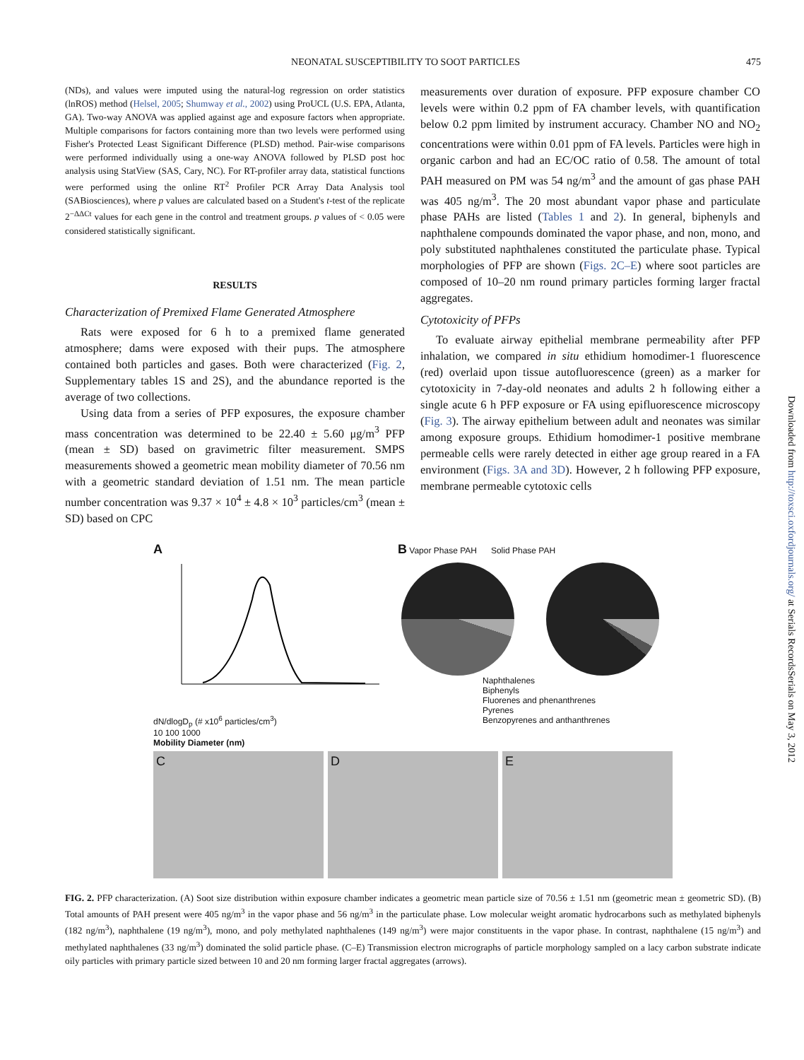NEONATAL SUSCEPTIBILITY TO SOOT PARTICLES 475
(NDs), and values were imputed using the natural-log regression on order statistics (lnROS) method (Helsel, 2005; Shumway et al., 2002) using ProUCL (U.S. EPA, Atlanta, GA). Two-way ANOVA was applied against age and exposure factors when appropriate. Multiple comparisons for factors containing more than two levels were performed using Fisher's Protected Least Significant Difference (PLSD) method. Pair-wise comparisons were performed individually using a one-way ANOVA followed by PLSD post hoc analysis using StatView (SAS, Cary, NC). For RT-profiler array data, statistical functions were performed using the online RT<sup>2</sup> Profiler PCR Array Data Analysis tool (SABiosciences), where p values are calculated based on a Student's t-test of the replicate 2<sup>−ΔΔCt</sup> values for each gene in the control and treatment groups. p values of < 0.05 were considered statistically significant.
RESULTS
Characterization of Premixed Flame Generated Atmosphere
Rats were exposed for 6 h to a premixed flame generated atmosphere; dams were exposed with their pups. The atmosphere contained both particles and gases. Both were characterized (Fig. 2, Supplementary tables 1S and 2S), and the abundance reported is the average of two collections.
Using data from a series of PFP exposures, the exposure chamber mass concentration was determined to be 22.40 ± 5.60 μg/m<sup>3</sup> PFP (mean ± SD) based on gravimetric filter measurement. SMPS measurements showed a geometric mean mobility diameter of 70.56 nm with a geometric standard deviation of 1.51 nm. The mean particle number concentration was 9.37 × 10<sup>4</sup> ± 4.8 × 10<sup>3</sup> particles/cm<sup>3</sup> (mean ± SD) based on CPC
measurements over duration of exposure. PFP exposure chamber CO levels were within 0.2 ppm of FA chamber levels, with quantification below 0.2 ppm limited by instrument accuracy. Chamber NO and NO<sub>2</sub> concentrations were within 0.01 ppm of FA levels. Particles were high in organic carbon and had an EC/OC ratio of 0.58. The amount of total PAH measured on PM was 54 ng/m<sup>3</sup> and the amount of gas phase PAH was 405 ng/m<sup>3</sup>. The 20 most abundant vapor phase and particulate phase PAHs are listed (Tables 1 and 2). In general, biphenyls and naphthalene compounds dominated the vapor phase, and non, mono, and poly substituted naphthalenes constituted the particulate phase. Typical morphologies of PFP are shown (Figs. 2C–E) where soot particles are composed of 10–20 nm round primary particles forming larger fractal aggregates.
Cytotoxicity of PFPs
To evaluate airway epithelial membrane permeability after PFP inhalation, we compared in situ ethidium homodimer-1 fluorescence (red) overlaid upon tissue autofluorescence (green) as a marker for cytotoxicity in 7-day-old neonates and adults 2 h following either a single acute 6 h PFP exposure or FA using epifluorescence microscopy (Fig. 3). The airway epithelium between adult and neonates was similar among exposure groups. Ethidium homodimer-1 positive membrane permeable cells were rarely detected in either age group reared in a FA environment (Figs. 3A and 3D). However, 2 h following PFP exposure, membrane permeable cytotoxic cells
A
dN/dlogD<sub>p</sub> (# x10<sup>6</sup> particles/cm<sup>3</sup>)
10 100 1000
Mobility Diameter (nm)
B Vapor Phase PAH Solid Phase PAH
Naphthalenes
Biphenyls
Fluorenes and phenanthrenes
Pyrenes
Benzopyrenes and anthanthrenes
C
D
E
FIG. 2. PFP characterization. (A) Soot size distribution within exposure chamber indicates a geometric mean particle size of 70.56 ± 1.51 nm (geometric mean ± geometric SD). (B) Total amounts of PAH present were 405 ng/m<sup>3</sup> in the vapor phase and 56 ng/m<sup>3</sup> in the particulate phase. Low molecular weight aromatic hydrocarbons such as methylated biphenyls (182 ng/m<sup>3</sup>), naphthalene (19 ng/m<sup>3</sup>), mono, and poly methylated naphthalenes (149 ng/m<sup>3</sup>) were major constituents in the vapor phase. In contrast, naphthalene (15 ng/m<sup>3</sup>) and methylated naphthalenes (33 ng/m<sup>3</sup>) dominated the solid particle phase. (C–E) Transmission electron micrographs of particle morphology sampled on a lacy carbon substrate indicate oily particles with primary particle sized between 10 and 20 nm forming larger fractal aggregates (arrows).
Downloaded from http://toxsci.oxfordjournals.org/ at Serials RecordsSerials on May 3, 2012